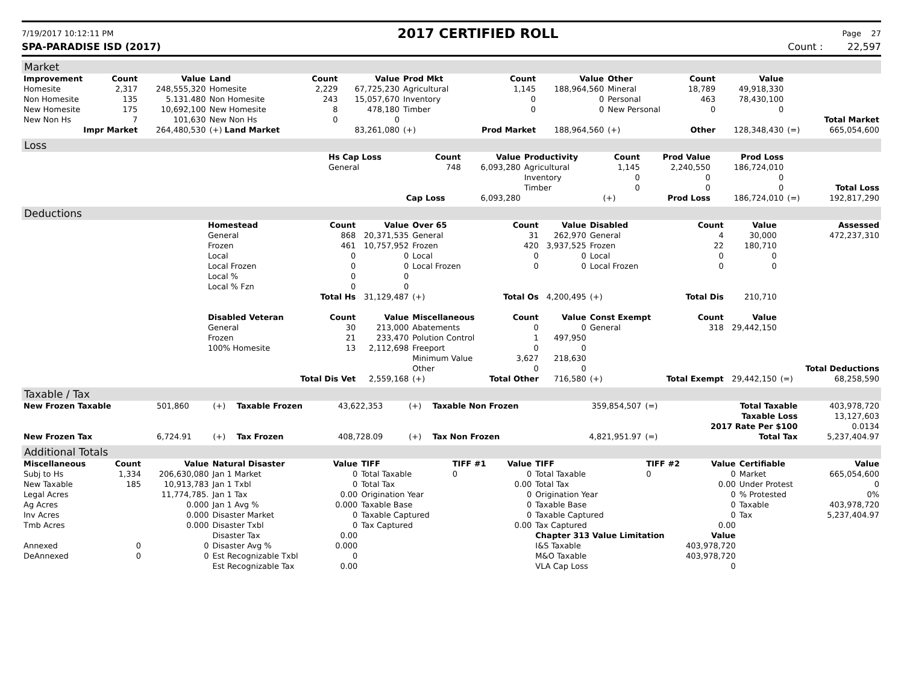7/19/2017 10:12:11 PM 2017 CERTIFIED ROLL Page 27
SPA-PARADISE ISD (2017) Count : 22,597
Market
| Improvement | Count | Value | Land | Count | Value | Prod Mkt | Count | Value | Other | Count | Value | | |
| Homesite | 2,317 | 248,555,320 | Homesite | 2,229 | 67,725,230 | Agricultural | 1,145 | 188,964,560 | Mineral | 18,789 | 49,918,330 | | |
| Non Homesite | 135 | 5.131.480 | Non Homesite | 243 | 15,057,670 | Inventory | 0 | 0 | Personal | 463 | 78,430,100 | | |
| New Homesite | 175 | 10,692,100 | New Homesite | 8 | 478,180 | Timber | 0 | 0 | New Personal | 0 | 0 | | |
| New Non Hs | 7 | 101,630 | New Non Hs | 0 | 0 | | | | | | | | Total Market |
| Impr Market | | 264,480,530 | (+) Land Market | | 83,261,080 | (+) | Prod Market | 188,964,560 | (+) | Other | 128,348,430 | (=) | 665,054,600 |
Loss
| | Hs Cap Loss | Count | Value | Productivity | Count | Prod Value | Prod Loss | | |
| | General | 748 | 6,093,280 | Agricultural | 1,145 | 2,240,550 | 186,724,010 | | |
| | | | | Inventory | 0 | 0 | 0 | | |
| | | | | Timber | 0 | 0 | 0 | | Total Loss |
| | | Cap Loss | 6,093,280 | | (+) | Prod Loss | 186,724,010 | (=) | 192,817,290 |
Deductions
| | Homestead | Count | Value | Over 65 | Count | Value | Disabled | Count | Value | | Assessed |
| | General | 868 | 20,371,535 | General | 31 | 262,970 | General | 4 | 30,000 | | 472,237,310 |
| | Frozen | 461 | 10,757,952 | Frozen | 420 | 3,937,525 | Frozen | 22 | 180,710 | | |
| | Local | 0 | 0 | Local | 0 | 0 | Local | 0 | 0 | | |
| | Local Frozen | 0 | 0 | Local Frozen | 0 | 0 | Local Frozen | 0 | 0 | | |
| | Local % | 0 | 0 | | | | | | | | |
| | Local % Fzn | 0 | 0 | | | | | | | | |
| | | Total Hs | 31,129,487 | (+) | Total Os | 4,200,495 | (+) | Total Dis | 210,710 | | |
| | Disabled Veteran | Count | Value | Miscellaneous | Count | Value | Const Exempt | Count | Value | | |
| | General | 30 | 213,000 | Abatements | 0 | 0 | General | 318 | 29,442,150 | | |
| | Frozen | 21 | 233,470 | Polution Control | 1 | 497,950 | | | | | |
| | 100% Homesite | 13 | 2,112,698 | Freeport | 0 | 0 | | | | | |
| | | | | Minimum Value | 3,627 | 218,630 | | | | | |
| | | | | Other | 0 | 0 | | | | | Total Deductions |
| | | Total Dis Vet | 2,559,168 | (+) | Total Other | 716,580 | (+) | Total Exempt | 29,442,150 | (=) | 68,258,590 |
Taxable / Tax
| New Frozen Taxable | 501,860 | (+) | Taxable Frozen | 43,622,353 | (+) | Taxable Non Frozen | 359,854,507 | (=) | Total Taxable | 403,978,720 |
| | | | | | | | | | Taxable Loss | 13,127,603 |
| | | | | | | | | | 2017 Rate Per $100 | 0.0134 |
| New Frozen Tax | 6,724.91 | (+) | Tax Frozen | 408,728.09 | (+) | Tax Non Frozen | 4,821,951.97 | (=) | Total Tax | 5,237,404.97 |
Additional Totals
| Miscellaneous | Count | Value | Natural Disaster | Value | TIFF | TIFF #1 | Value | TIFF | TIFF #2 | Value | Certifiable | Value |
| --- | --- | --- | --- | --- | --- | --- | --- | --- | --- | --- | --- | --- |
| Subj to Hs | 1,334 | 206,630,080 | Jan 1 Market | 0 | Total Taxable | 0 | 0 | Total Taxable | 0 | 0 | Market | 665,054,600 |
| New Taxable | 185 | 10,913,783 | Jan 1 Txbl | 0 | Total Tax | | 0.00 | Total Tax | | 0.00 | Under Protest | 0 |
| Legal Acres | | 11,774,785. | Jan 1 Tax | 0.00 | Origination Year | | 0 | Origination Year | | 0 | % Protested | 0% |
| Ag Acres | | 0.000 | Jan 1 Avg % | 0.000 | Taxable Base | | 0 | Taxable Base | | 0 | Taxable | 403,978,720 |
| Inv Acres | | 0.000 | Disaster Market | 0 | Taxable Captured | | 0 | Taxable Captured | | 0 | Tax | 5,237,404.97 |
| Tmb Acres | | 0.000 | Disaster Txbl | 0 | Tax Captured | | 0.00 | Tax Captured | | 0.00 | | |
| | | | Disaster Tax | 0.00 | | | | Chapter 313 Value Limitation | | Value | | |
| Annexed | 0 | 0 | Disaster Avg % | 0.000 | | | | I&S Taxable | 403,978,720 | | | |
| DeAnnexed | 0 | 0 | Est Recognizable Txbl | 0 | | | | M&O Taxable | 403,978,720 | | | |
| | | | Est Recognizable Tax | 0.00 | | | | VLA Cap Loss | 0 | | | |